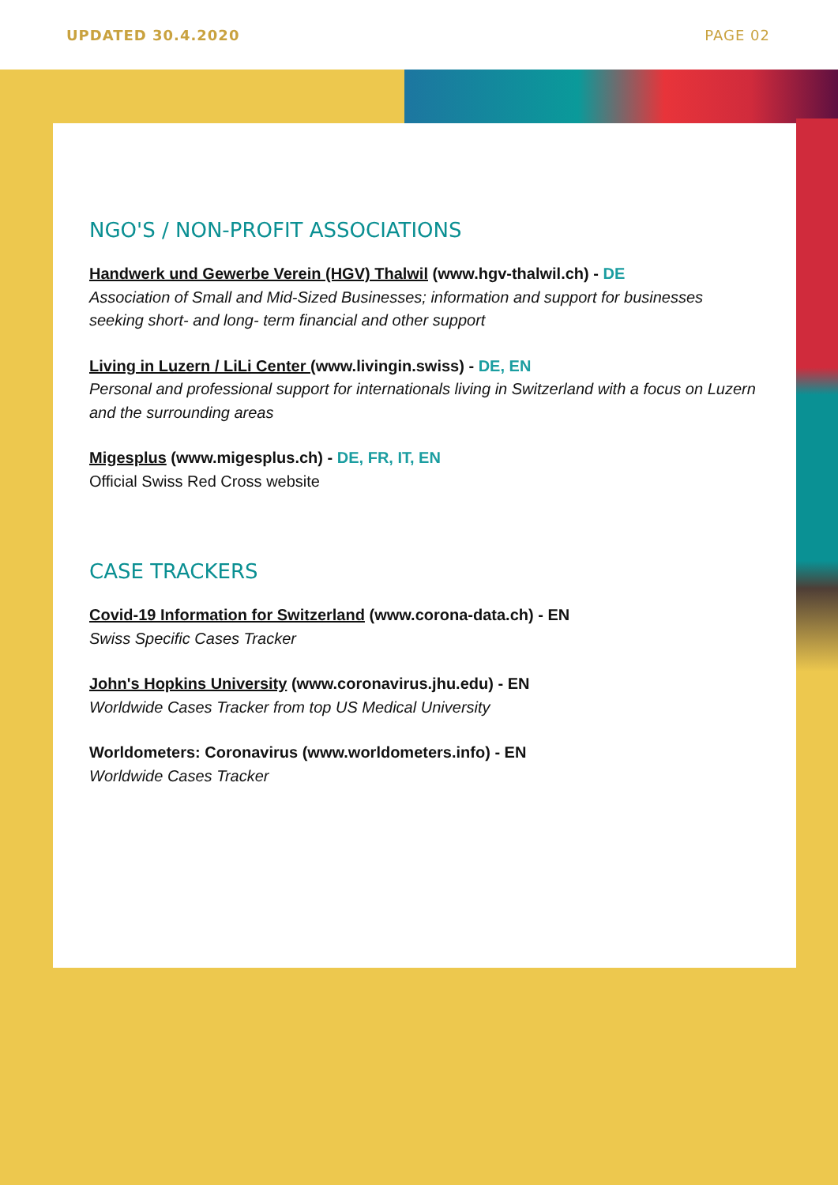UPDATED 30.4.2020 PAGE 02
NGO'S / NON-PROFIT ASSOCIATIONS
Handwerk und Gewerbe Verein (HGV) Thalwil (www.hgv-thalwil.ch) - DE
Association of Small and Mid-Sized Businesses; information and support for businesses seeking short- and long- term financial and other support
Living in Luzern / LiLi Center (www.livingin.swiss) - DE, EN
Personal and professional support for internationals living in Switzerland with a focus on Luzern and the surrounding areas
Migesplus (www.migesplus.ch) - DE, FR, IT, EN
Official Swiss Red Cross website
CASE TRACKERS
Covid-19 Information for Switzerland (www.corona-data.ch) - EN
Swiss Specific Cases Tracker
John's Hopkins University (www.coronavirus.jhu.edu) - EN
Worldwide Cases Tracker from top US Medical University
Worldometers: Coronavirus (www.worldometers.info) - EN
Worldwide Cases Tracker